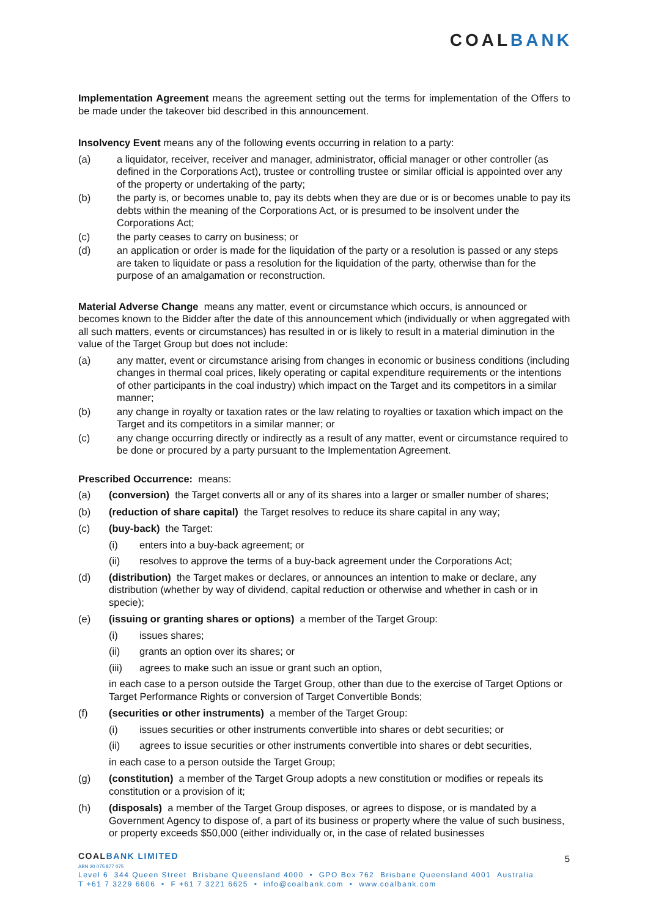COALBANK
Implementation Agreement means the agreement setting out the terms for implementation of the Offers to be made under the takeover bid described in this announcement.
Insolvency Event means any of the following events occurring in relation to a party:
(a) a liquidator, receiver, receiver and manager, administrator, official manager or other controller (as defined in the Corporations Act), trustee or controlling trustee or similar official is appointed over any of the property or undertaking of the party;
(b) the party is, or becomes unable to, pay its debts when they are due or is or becomes unable to pay its debts within the meaning of the Corporations Act, or is presumed to be insolvent under the Corporations Act;
(c) the party ceases to carry on business; or
(d) an application or order is made for the liquidation of the party or a resolution is passed or any steps are taken to liquidate or pass a resolution for the liquidation of the party, otherwise than for the purpose of an amalgamation or reconstruction.
Material Adverse Change means any matter, event or circumstance which occurs, is announced or becomes known to the Bidder after the date of this announcement which (individually or when aggregated with all such matters, events or circumstances) has resulted in or is likely to result in a material diminution in the value of the Target Group but does not include:
(a) any matter, event or circumstance arising from changes in economic or business conditions (including changes in thermal coal prices, likely operating or capital expenditure requirements or the intentions of other participants in the coal industry) which impact on the Target and its competitors in a similar manner;
(b) any change in royalty or taxation rates or the law relating to royalties or taxation which impact on the Target and its competitors in a similar manner; or
(c) any change occurring directly or indirectly as a result of any matter, event or circumstance required to be done or procured by a party pursuant to the Implementation Agreement.
Prescribed Occurrence: means:
(a) (conversion) the Target converts all or any of its shares into a larger or smaller number of shares;
(b) (reduction of share capital) the Target resolves to reduce its share capital in any way;
(c) (buy-back) the Target:
(i) enters into a buy-back agreement; or
(ii) resolves to approve the terms of a buy-back agreement under the Corporations Act;
(d) (distribution) the Target makes or declares, or announces an intention to make or declare, any distribution (whether by way of dividend, capital reduction or otherwise and whether in cash or in specie);
(e) (issuing or granting shares or options) a member of the Target Group:
(i) issues shares;
(ii) grants an option over its shares; or
(iii) agrees to make such an issue or grant such an option,
in each case to a person outside the Target Group, other than due to the exercise of Target Options or Target Performance Rights or conversion of Target Convertible Bonds;
(f) (securities or other instruments) a member of the Target Group:
(i) issues securities or other instruments convertible into shares or debt securities; or
(ii) agrees to issue securities or other instruments convertible into shares or debt securities,
in each case to a person outside the Target Group;
(g) (constitution) a member of the Target Group adopts a new constitution or modifies or repeals its constitution or a provision of it;
(h) (disposals) a member of the Target Group disposes, or agrees to dispose, or is mandated by a Government Agency to dispose of, a part of its business or property where the value of such business, or property exceeds $50,000 (either individually or, in the case of related businesses
COALBANK LIMITED
ABN 20 075 877 075
Level 6 344 Queen Street Brisbane Queensland 4000 • GPO Box 762 Brisbane Queensland 4001 Australia
T +61 7 3229 6606 • F +61 7 3221 6625 • info@coalbank.com • www.coalbank.com
5